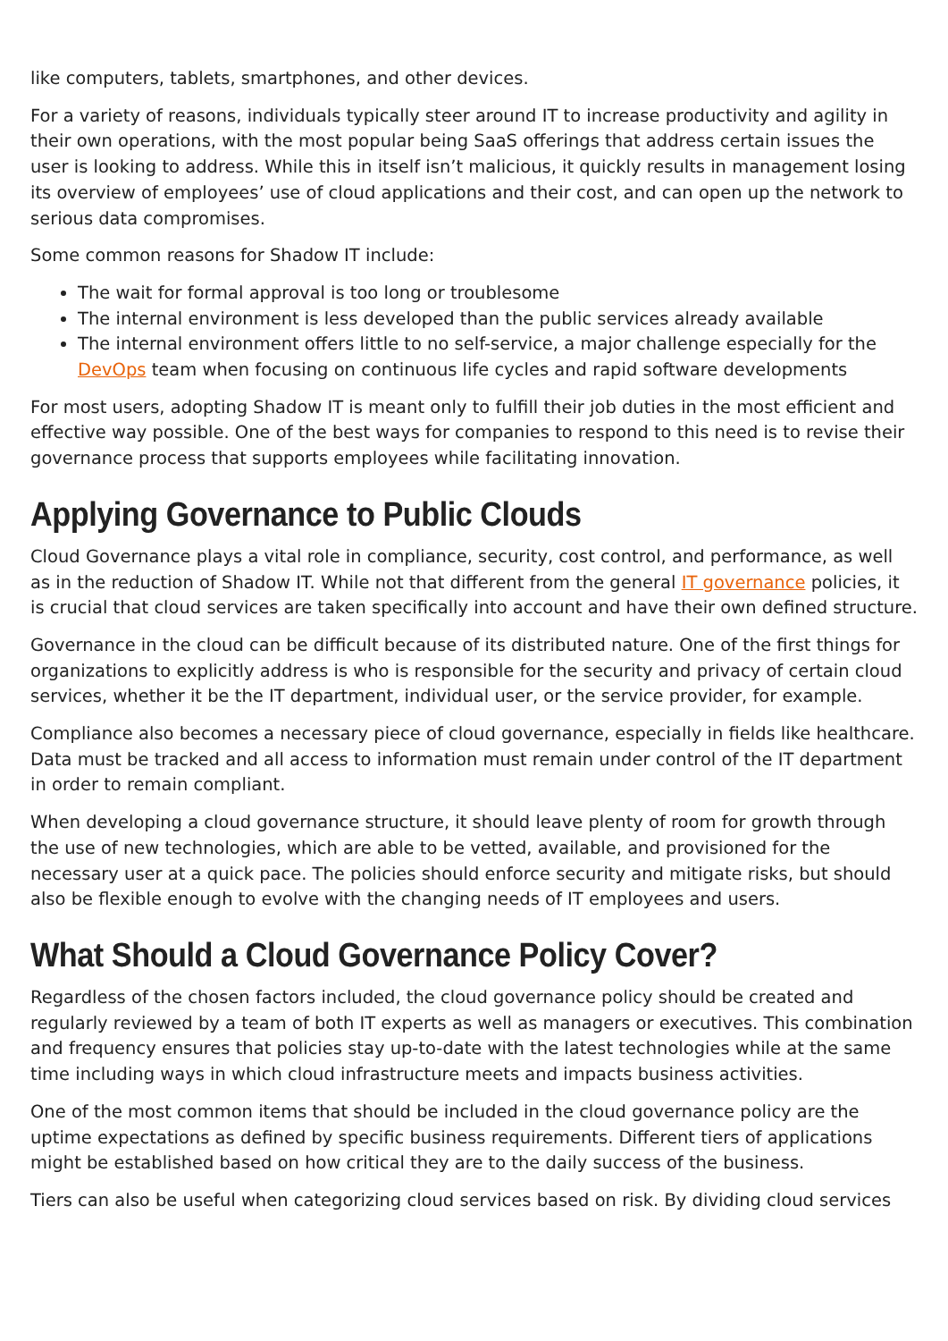like computers, tablets, smartphones, and other devices.
For a variety of reasons, individuals typically steer around IT to increase productivity and agility in their own operations, with the most popular being SaaS offerings that address certain issues the user is looking to address. While this in itself isn’t malicious, it quickly results in management losing its overview of employees’ use of cloud applications and their cost, and can open up the network to serious data compromises.
Some common reasons for Shadow IT include:
The wait for formal approval is too long or troublesome
The internal environment is less developed than the public services already available
The internal environment offers little to no self-service, a major challenge especially for the DevOps team when focusing on continuous life cycles and rapid software developments
For most users, adopting Shadow IT is meant only to fulfill their job duties in the most efficient and effective way possible. One of the best ways for companies to respond to this need is to revise their governance process that supports employees while facilitating innovation.
Applying Governance to Public Clouds
Cloud Governance plays a vital role in compliance, security, cost control, and performance, as well as in the reduction of Shadow IT. While not that different from the general IT governance policies, it is crucial that cloud services are taken specifically into account and have their own defined structure.
Governance in the cloud can be difficult because of its distributed nature. One of the first things for organizations to explicitly address is who is responsible for the security and privacy of certain cloud services, whether it be the IT department, individual user, or the service provider, for example.
Compliance also becomes a necessary piece of cloud governance, especially in fields like healthcare. Data must be tracked and all access to information must remain under control of the IT department in order to remain compliant.
When developing a cloud governance structure, it should leave plenty of room for growth through the use of new technologies, which are able to be vetted, available, and provisioned for the necessary user at a quick pace. The policies should enforce security and mitigate risks, but should also be flexible enough to evolve with the changing needs of IT employees and users.
What Should a Cloud Governance Policy Cover?
Regardless of the chosen factors included, the cloud governance policy should be created and regularly reviewed by a team of both IT experts as well as managers or executives. This combination and frequency ensures that policies stay up-to-date with the latest technologies while at the same time including ways in which cloud infrastructure meets and impacts business activities.
One of the most common items that should be included in the cloud governance policy are the uptime expectations as defined by specific business requirements. Different tiers of applications might be established based on how critical they are to the daily success of the business.
Tiers can also be useful when categorizing cloud services based on risk. By dividing cloud services